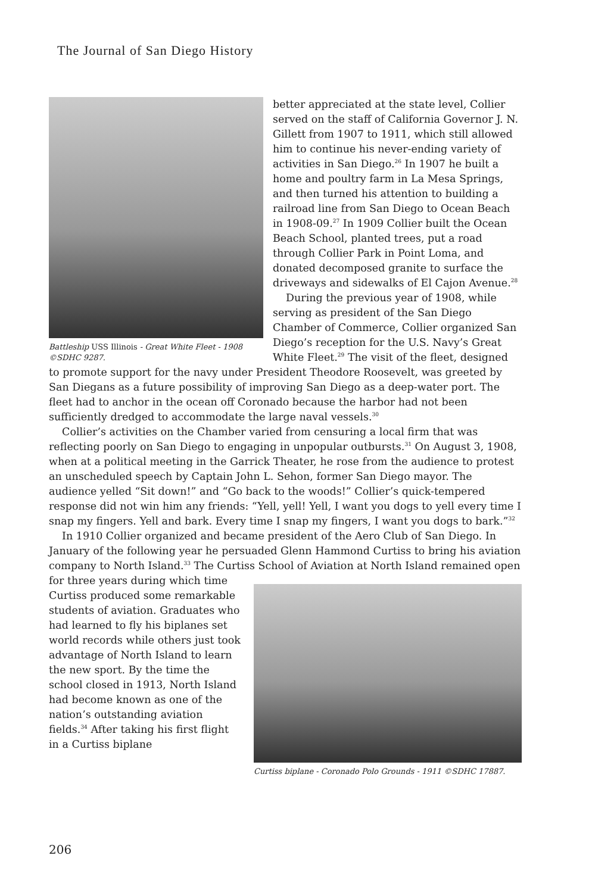The Journal of San Diego History
Battleship USS Illinois - Great White Fleet - 1908
©SDHC 9287.
better appreciated at the state level, Collier served on the staff of California Governor J. N. Gillett from 1907 to 1911, which still allowed him to continue his never-ending variety of activities in San Diego.<sup>26</sup> In 1907 he built a home and poultry farm in La Mesa Springs, and then turned his attention to building a railroad line from San Diego to Ocean Beach in 1908-09.<sup>27</sup> In 1909 Collier built the Ocean Beach School, planted trees, put a road through Collier Park in Point Loma, and donated decomposed granite to surface the driveways and sidewalks of El Cajon Avenue.<sup>28</sup>
During the previous year of 1908, while serving as president of the San Diego Chamber of Commerce, Collier organized San Diego’s reception for the U.S. Navy’s Great White Fleet.<sup>29</sup> The visit of the fleet, designed to promote support for the navy under President Theodore Roosevelt, was greeted by San Diegans as a future possibility of improving San Diego as a deep-water port. The fleet had to anchor in the ocean off Coronado because the harbor had not been sufficiently dredged to accommodate the large naval vessels.<sup>30</sup>
Collier’s activities on the Chamber varied from censuring a local firm that was reflecting poorly on San Diego to engaging in unpopular outbursts.<sup>31</sup> On August 3, 1908, when at a political meeting in the Garrick Theater, he rose from the audience to protest an unscheduled speech by Captain John L. Sehon, former San Diego mayor. The audience yelled “Sit down!” and “Go back to the woods!” Collier’s quick-tempered response did not win him any friends: “Yell, yell! Yell, I want you dogs to yell every time I snap my fingers. Yell and bark. Every time I snap my fingers, I want you dogs to bark.”<sup>32</sup>
In 1910 Collier organized and became president of the Aero Club of San Diego. In January of the following year he persuaded Glenn Hammond Curtiss to bring his aviation company to North Island.<sup>33</sup> The Curtiss School of Aviation at North
Curtiss biplane - Coronado Polo Grounds - 1911 ©SDHC 17887.
Island remained open for three years during which time Curtiss produced some remarkable students of aviation. Graduates who had learned to fly his biplanes set world records while others just took advantage of North Island to learn the new sport. By the time the school closed in 1913, North Island had become known as one of the nation’s outstanding aviation fields.<sup>34</sup> After taking his first flight in a Curtiss biplane
206